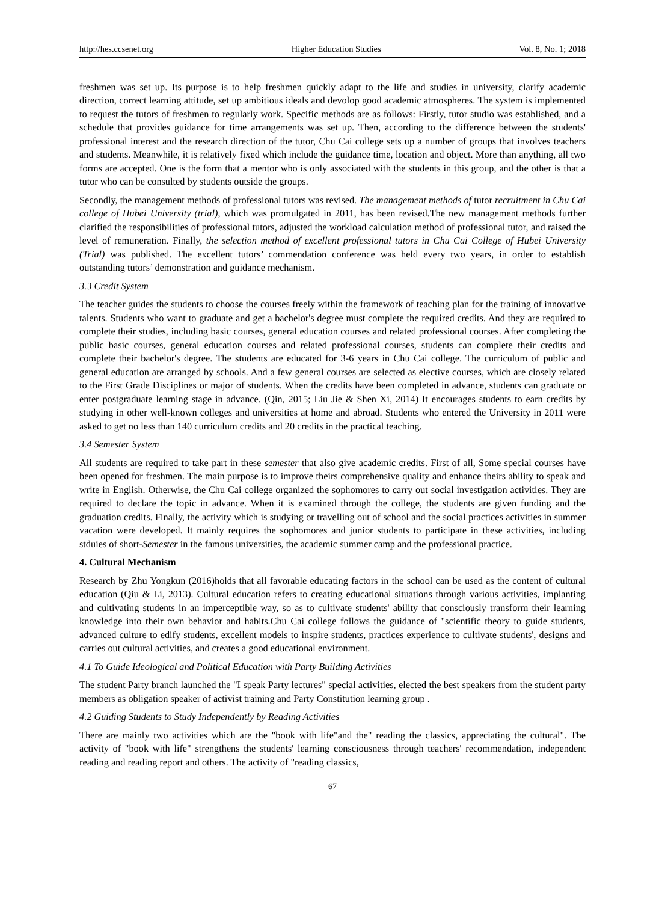http://hes.ccsenet.org Higher Education Studies Vol. 8, No. 1; 2018
freshmen was set up. Its purpose is to help freshmen quickly adapt to the life and studies in university, clarify academic direction, correct learning attitude, set up ambitious ideals and devolop good academic atmospheres. The system is implemented to request the tutors of freshmen to regularly work. Specific methods are as follows: Firstly, tutor studio was established, and a schedule that provides guidance for time arrangements was set up. Then, according to the difference between the students' professional interest and the research direction of the tutor, Chu Cai college sets up a number of groups that involves teachers and students. Meanwhile, it is relatively fixed which include the guidance time, location and object. More than anything, all two forms are accepted. One is the form that a mentor who is only associated with the students in this group, and the other is that a tutor who can be consulted by students outside the groups.
Secondly, the management methods of professional tutors was revised. The management methods of tutor recruitment in Chu Cai college of Hubei University (trial), which was promulgated in 2011, has been revised.The new management methods further clarified the responsibilities of professional tutors, adjusted the workload calculation method of professional tutor, and raised the level of remuneration. Finally, the selection method of excellent professional tutors in Chu Cai College of Hubei University (Trial) was published. The excellent tutors’ commendation conference was held every two years, in order to establish outstanding tutors’ demonstration and guidance mechanism.
3.3 Credit System
The teacher guides the students to choose the courses freely within the framework of teaching plan for the training of innovative talents. Students who want to graduate and get a bachelor's degree must complete the required credits. And they are required to complete their studies, including basic courses, general education courses and related professional courses. After completing the public basic courses, general education courses and related professional courses, students can complete their credits and complete their bachelor's degree. The students are educated for 3-6 years in Chu Cai college. The curriculum of public and general education are arranged by schools. And a few general courses are selected as elective courses, which are closely related to the First Grade Disciplines or major of students. When the credits have been completed in advance, students can graduate or enter postgraduate learning stage in advance. (Qin, 2015; Liu Jie & Shen Xi, 2014) It encourages students to earn credits by studying in other well-known colleges and universities at home and abroad. Students who entered the University in 2011 were asked to get no less than 140 curriculum credits and 20 credits in the practical teaching.
3.4 Semester System
All students are required to take part in these semester that also give academic credits. First of all, Some special courses have been opened for freshmen. The main purpose is to improve theirs comprehensive quality and enhance theirs ability to speak and write in English. Otherwise, the Chu Cai college organized the sophomores to carry out social investigation activities. They are required to declare the topic in advance. When it is examined through the college, the students are given funding and the graduation credits. Finally, the activity which is studying or travelling out of school and the social practices activities in summer vacation were developed. It mainly requires the sophomores and junior students to participate in these activities, including stduies of short-Semester in the famous universities, the academic summer camp and the professional practice.
4. Cultural Mechanism
Research by Zhu Yongkun (2016)holds that all favorable educating factors in the school can be used as the content of cultural education (Qiu & Li, 2013). Cultural education refers to creating educational situations through various activities, implanting and cultivating students in an imperceptible way, so as to cultivate students' ability that consciously transform their learning knowledge into their own behavior and habits.Chu Cai college follows the guidance of "scientific theory to guide students, advanced culture to edify students, excellent models to inspire students, practices experience to cultivate students', designs and carries out cultural activities, and creates a good educational environment.
4.1 To Guide Ideological and Political Education with Party Building Activities
The student Party branch launched the "I speak Party lectures" special activities, elected the best speakers from the student party members as obligation speaker of activist training and Party Constitution learning group .
4.2 Guiding Students to Study Independently by Reading Activities
There are mainly two activities which are the "book with life"and the" reading the classics, appreciating the cultural". The activity of "book with life" strengthens the students' learning consciousness through teachers' recommendation, independent reading and reading report and others. The activity of "reading classics,
67